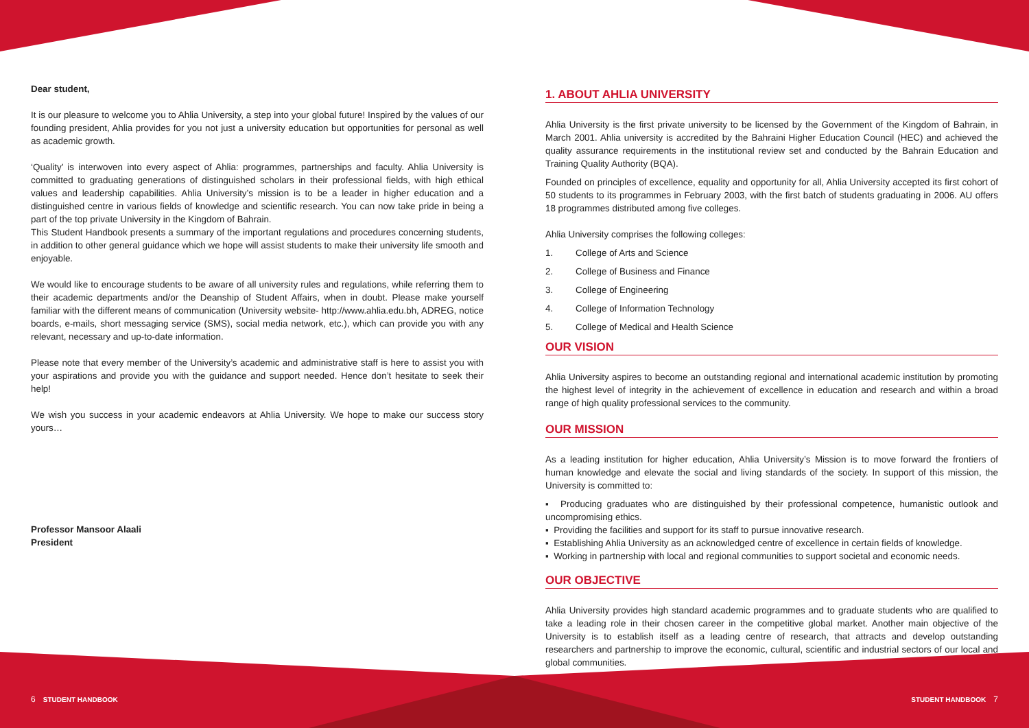Dear student,
It is our pleasure to welcome you to Ahlia University, a step into your global future! Inspired by the values of our founding president, Ahlia provides for you not just a university education but opportunities for personal as well as academic growth.
‘Quality’ is interwoven into every aspect of Ahlia: programmes, partnerships and faculty. Ahlia University is committed to graduating generations of distinguished scholars in their professional fields, with high ethical values and leadership capabilities. Ahlia University’s mission is to be a leader in higher education and a distinguished centre in various fields of knowledge and scientific research. You can now take pride in being a part of the top private University in the Kingdom of Bahrain.
This Student Handbook presents a summary of the important regulations and procedures concerning students, in addition to other general guidance which we hope will assist students to make their university life smooth and enjoyable.
We would like to encourage students to be aware of all university rules and regulations, while referring them to their academic departments and/or the Deanship of Student Affairs, when in doubt. Please make yourself familiar with the different means of communication (University website- http://www.ahlia.edu.bh, ADREG, notice boards, e-mails, short messaging service (SMS), social media network, etc.), which can provide you with any relevant, necessary and up-to-date information.
Please note that every member of the University’s academic and administrative staff is here to assist you with your aspirations and provide you with the guidance and support needed. Hence don’t hesitate to seek their help!
We wish you success in your academic endeavors at Ahlia University. We hope to make our success story yours…
Professor Mansoor Alaali
President
1. ABOUT AHLIA UNIVERSITY
Ahlia University is the first private university to be licensed by the Government of the Kingdom of Bahrain, in March 2001. Ahlia university is accredited by the Bahraini Higher Education Council (HEC) and achieved the quality assurance requirements in the institutional review set and conducted by the Bahrain Education and Training Quality Authority (BQA).
Founded on principles of excellence, equality and opportunity for all, Ahlia University accepted its first cohort of 50 students to its programmes in February 2003, with the first batch of students graduating in 2006. AU offers 18 programmes distributed among five colleges.
Ahlia University comprises the following colleges:
1. College of Arts and Science
2. College of Business and Finance
3. College of Engineering
4. College of Information Technology
5. College of Medical and Health Science
OUR VISION
Ahlia University aspires to become an outstanding regional and international academic institution by promoting the highest level of integrity in the achievement of excellence in education and research and within a broad range of high quality professional services to the community.
OUR MISSION
As a leading institution for higher education, Ahlia University’s Mission is to move forward the frontiers of human knowledge and elevate the social and living standards of the society. In support of this mission, the University is committed to:
▪ Producing graduates who are distinguished by their professional competence, humanistic outlook and uncompromising ethics.
▪ Providing the facilities and support for its staff to pursue innovative research.
▪ Establishing Ahlia University as an acknowledged centre of excellence in certain fields of knowledge.
▪ Working in partnership with local and regional communities to support societal and economic needs.
OUR OBJECTIVE
Ahlia University provides high standard academic programmes and to graduate students who are qualified to take a leading role in their chosen career in the competitive global market. Another main objective of the University is to establish itself as a leading centre of research, that attracts and develop outstanding researchers and partnership to improve the economic, cultural, scientific and industrial sectors of our local and global communities.
6 STUDENT HANDBOOK STUDENT HANDBOOK 7